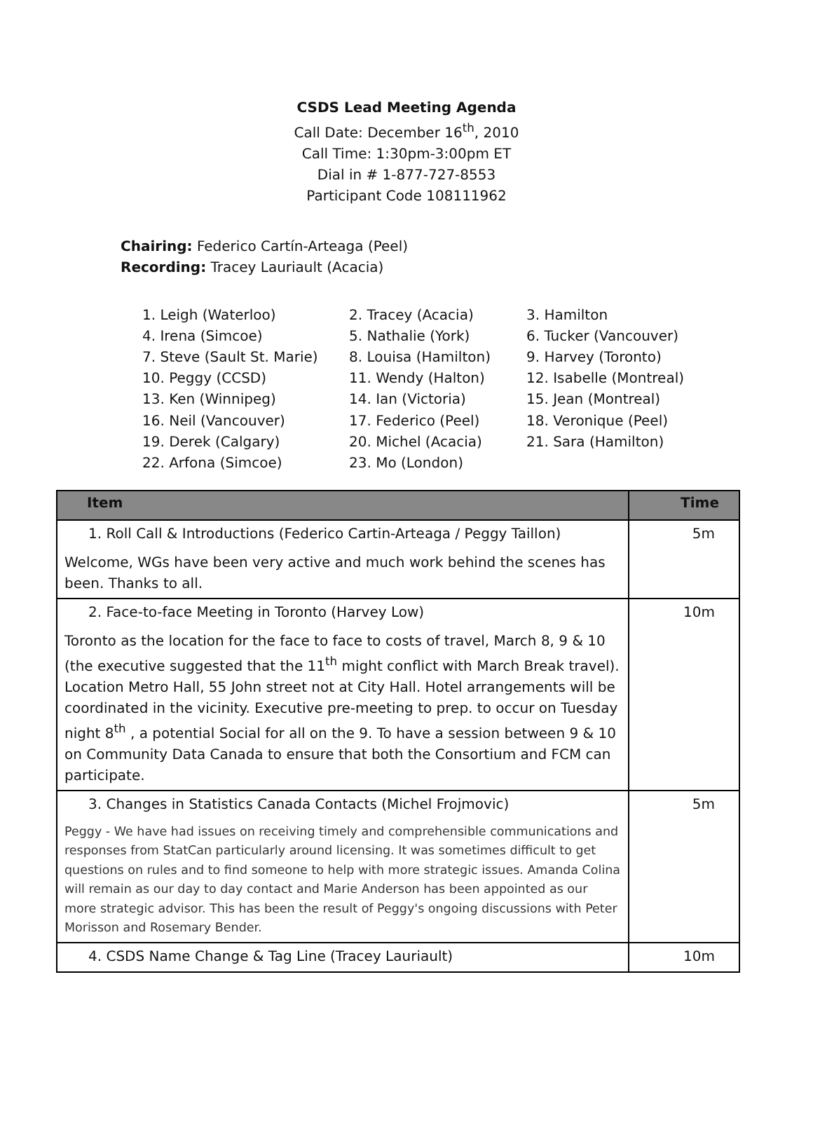CSDS Lead Meeting Agenda
Call Date: December 16<sup>th</sup>, 2010
Call Time: 1:30pm-3:00pm ET
Dial in # 1-877-727-8553
Participant Code 108111962
Chairing: Federico Cartín-Arteaga (Peel)
Recording: Tracey Lauriault (Acacia)
1. Leigh (Waterloo)
2. Tracey (Acacia)
3. Hamilton
4. Irena (Simcoe)
5. Nathalie (York)
6. Tucker (Vancouver)
7. Steve (Sault St. Marie)
8. Louisa (Hamilton)
9. Harvey (Toronto)
10. Peggy (CCSD)
11. Wendy (Halton)
12. Isabelle (Montreal)
13. Ken (Winnipeg)
14. Ian (Victoria)
15. Jean (Montreal)
16. Neil (Vancouver)
17. Federico (Peel)
18. Veronique (Peel)
19. Derek (Calgary)
20. Michel (Acacia)
21. Sara (Hamilton)
22. Arfona (Simcoe)
23. Mo (London)
| Item | Time |
| --- | --- |
| 1. Roll Call & Introductions (Federico Cartin-Arteaga / Peggy Taillon) Welcome, WGs have been very active and much work behind the scenes has been. Thanks to all. | 5m |
| 2. Face-to-face Meeting in Toronto (Harvey Low) Toronto as the location for the face to face to costs of travel, March 8, 9 & 10 (the executive suggested that the 11<sup>th</sup> might conflict with March Break travel). Location Metro Hall, 55 John street not at City Hall. Hotel arrangements will be coordinated in the vicinity. Executive pre-meeting to prep. to occur on Tuesday night 8<sup>th</sup> , a potential Social for all on the 9. To have a session between 9 & 10 on Community Data Canada to ensure that both the Consortium and FCM can participate. | 10m |
| 3. Changes in Statistics Canada Contacts (Michel Frojmovic) Peggy - We have had issues on receiving timely and comprehensible communications and responses from StatCan particularly around licensing. It was sometimes difficult to get questions on rules and to find someone to help with more strategic issues. Amanda Colina will remain as our day to day contact and Marie Anderson has been appointed as our more strategic advisor. This has been the result of Peggy's ongoing discussions with Peter Morisson and Rosemary Bender. | 5m |
| 4. CSDS Name Change & Tag Line (Tracey Lauriault) | 10m |